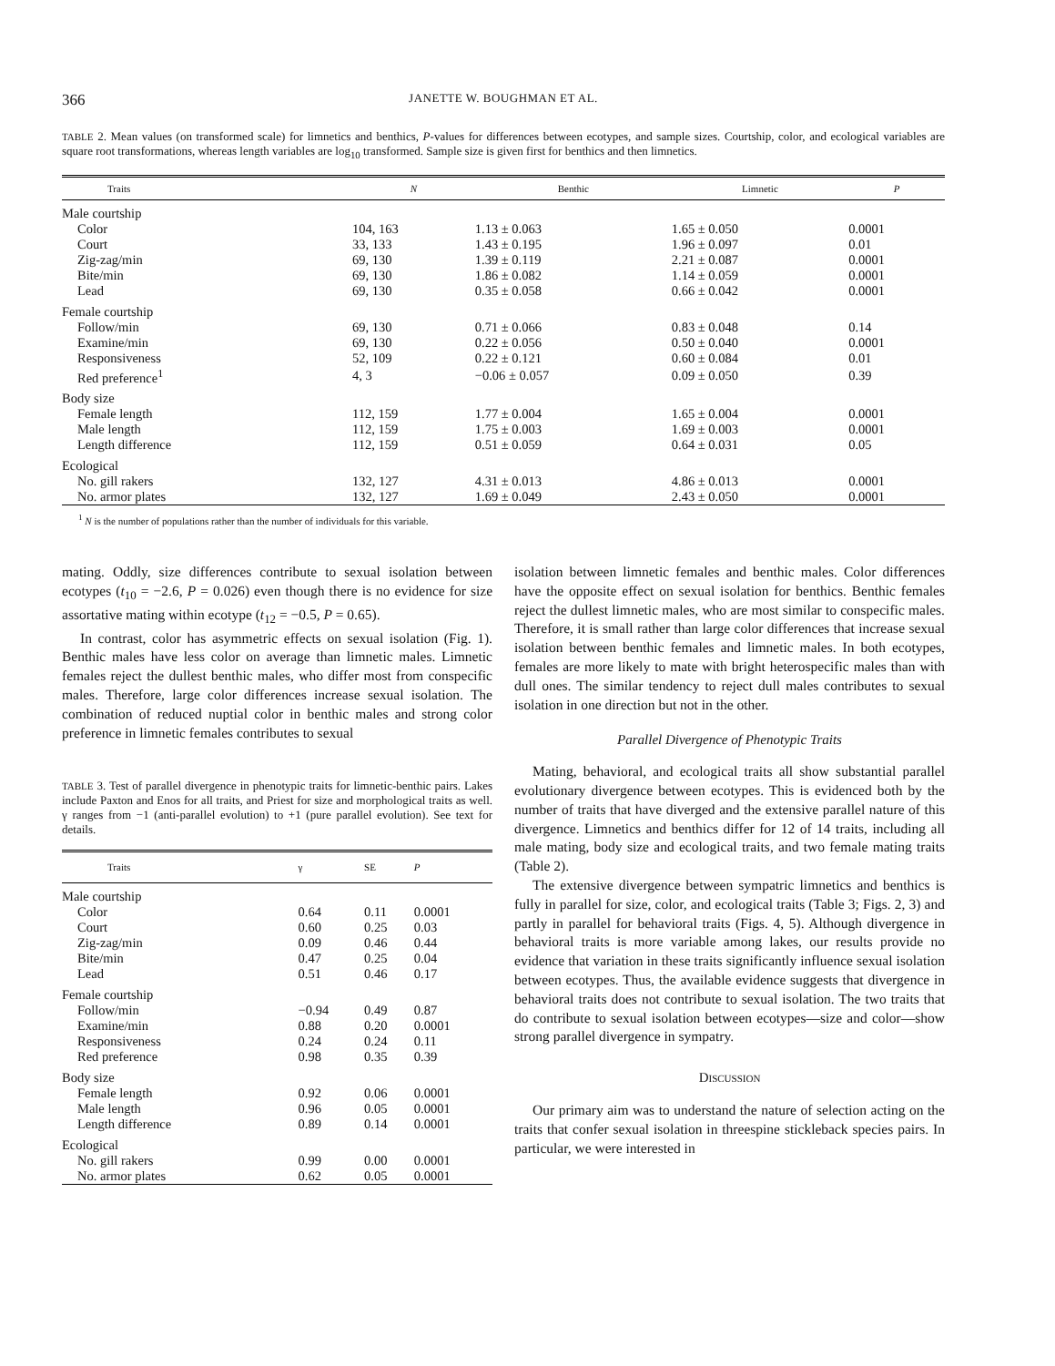366 JANETTE W. BOUGHMAN ET AL.
TABLE 2. Mean values (on transformed scale) for limnetics and benthics, P-values for differences between ecotypes, and sample sizes. Courtship, color, and ecological variables are square root transformations, whereas length variables are log<sub>10</sub> transformed. Sample size is given first for benthics and then limnetics.
| Traits | N | Benthic | Limnetic | P |
| --- | --- | --- | --- | --- |
| Male courtship | | | | |
| Color | 104, 163 | 1.13 ± 0.063 | 1.65 ± 0.050 | 0.0001 |
| Court | 33, 133 | 1.43 ± 0.195 | 1.96 ± 0.097 | 0.01 |
| Zig-zag/min | 69, 130 | 1.39 ± 0.119 | 2.21 ± 0.087 | 0.0001 |
| Bite/min | 69, 130 | 1.86 ± 0.082 | 1.14 ± 0.059 | 0.0001 |
| Lead | 69, 130 | 0.35 ± 0.058 | 0.66 ± 0.042 | 0.0001 |
| Female courtship | | | | |
| Follow/min | 69, 130 | 0.71 ± 0.066 | 0.83 ± 0.048 | 0.14 |
| Examine/min | 69, 130 | 0.22 ± 0.056 | 0.50 ± 0.040 | 0.0001 |
| Responsiveness | 52, 109 | 0.22 ± 0.121 | 0.60 ± 0.084 | 0.01 |
| Red preference<sup>1</sup> | 4, 3 | −0.06 ± 0.057 | 0.09 ± 0.050 | 0.39 |
| Body size | | | | |
| Female length | 112, 159 | 1.77 ± 0.004 | 1.65 ± 0.004 | 0.0001 |
| Male length | 112, 159 | 1.75 ± 0.003 | 1.69 ± 0.003 | 0.0001 |
| Length difference | 112, 159 | 0.51 ± 0.059 | 0.64 ± 0.031 | 0.05 |
| Ecological | | | | |
| No. gill rakers | 132, 127 | 4.31 ± 0.013 | 4.86 ± 0.013 | 0.0001 |
| No. armor plates | 132, 127 | 1.69 ± 0.049 | 2.43 ± 0.050 | 0.0001 |
<sup>1</sup> N is the number of populations rather than the number of individuals for this variable.
mating. Oddly, size differences contribute to sexual isolation between ecotypes (t<sub>10</sub> = −2.6, P = 0.026) even though there is no evidence for size assortative mating within ecotype (t<sub>12</sub> = −0.5, P = 0.65).
In contrast, color has asymmetric effects on sexual isolation (Fig. 1). Benthic males have less color on average than limnetic males. Limnetic females reject the dullest benthic males, who differ most from conspecific males. Therefore, large color differences increase sexual isolation. The combination of reduced nuptial color in benthic males and strong color preference in limnetic females contributes to sexual
TABLE 3. Test of parallel divergence in phenotypic traits for limnetic-benthic pairs. Lakes include Paxton and Enos for all traits, and Priest for size and morphological traits as well. γ ranges from −1 (anti-parallel evolution) to +1 (pure parallel evolution). See text for details.
| Traits | γ | SE | P |
| --- | --- | --- | --- |
| Male courtship | | | |
| Color | 0.64 | 0.11 | 0.0001 |
| Court | 0.60 | 0.25 | 0.03 |
| Zig-zag/min | 0.09 | 0.46 | 0.44 |
| Bite/min | 0.47 | 0.25 | 0.04 |
| Lead | 0.51 | 0.46 | 0.17 |
| Female courtship | | | |
| Follow/min | −0.94 | 0.49 | 0.87 |
| Examine/min | 0.88 | 0.20 | 0.0001 |
| Responsiveness | 0.24 | 0.24 | 0.11 |
| Red preference | 0.98 | 0.35 | 0.39 |
| Body size | | | |
| Female length | 0.92 | 0.06 | 0.0001 |
| Male length | 0.96 | 0.05 | 0.0001 |
| Length difference | 0.89 | 0.14 | 0.0001 |
| Ecological | | | |
| No. gill rakers | 0.99 | 0.00 | 0.0001 |
| No. armor plates | 0.62 | 0.05 | 0.0001 |
isolation between limnetic females and benthic males. Color differences have the opposite effect on sexual isolation for benthics. Benthic females reject the dullest limnetic males, who are most similar to conspecific males. Therefore, it is small rather than large color differences that increase sexual isolation between benthic females and limnetic males. In both ecotypes, females are more likely to mate with bright heterospecific males than with dull ones. The similar tendency to reject dull males contributes to sexual isolation in one direction but not in the other.
Parallel Divergence of Phenotypic Traits
Mating, behavioral, and ecological traits all show substantial parallel evolutionary divergence between ecotypes. This is evidenced both by the number of traits that have diverged and the extensive parallel nature of this divergence. Limnetics and benthics differ for 12 of 14 traits, including all male mating, body size and ecological traits, and two female mating traits (Table 2).
The extensive divergence between sympatric limnetics and benthics is fully in parallel for size, color, and ecological traits (Table 3; Figs. 2, 3) and partly in parallel for behavioral traits (Figs. 4, 5). Although divergence in behavioral traits is more variable among lakes, our results provide no evidence that variation in these traits significantly influence sexual isolation between ecotypes. Thus, the available evidence suggests that divergence in behavioral traits does not contribute to sexual isolation. The two traits that do contribute to sexual isolation between ecotypes—size and color—show strong parallel divergence in sympatry.
DISCUSSION
Our primary aim was to understand the nature of selection acting on the traits that confer sexual isolation in threespine stickleback species pairs. In particular, we were interested in